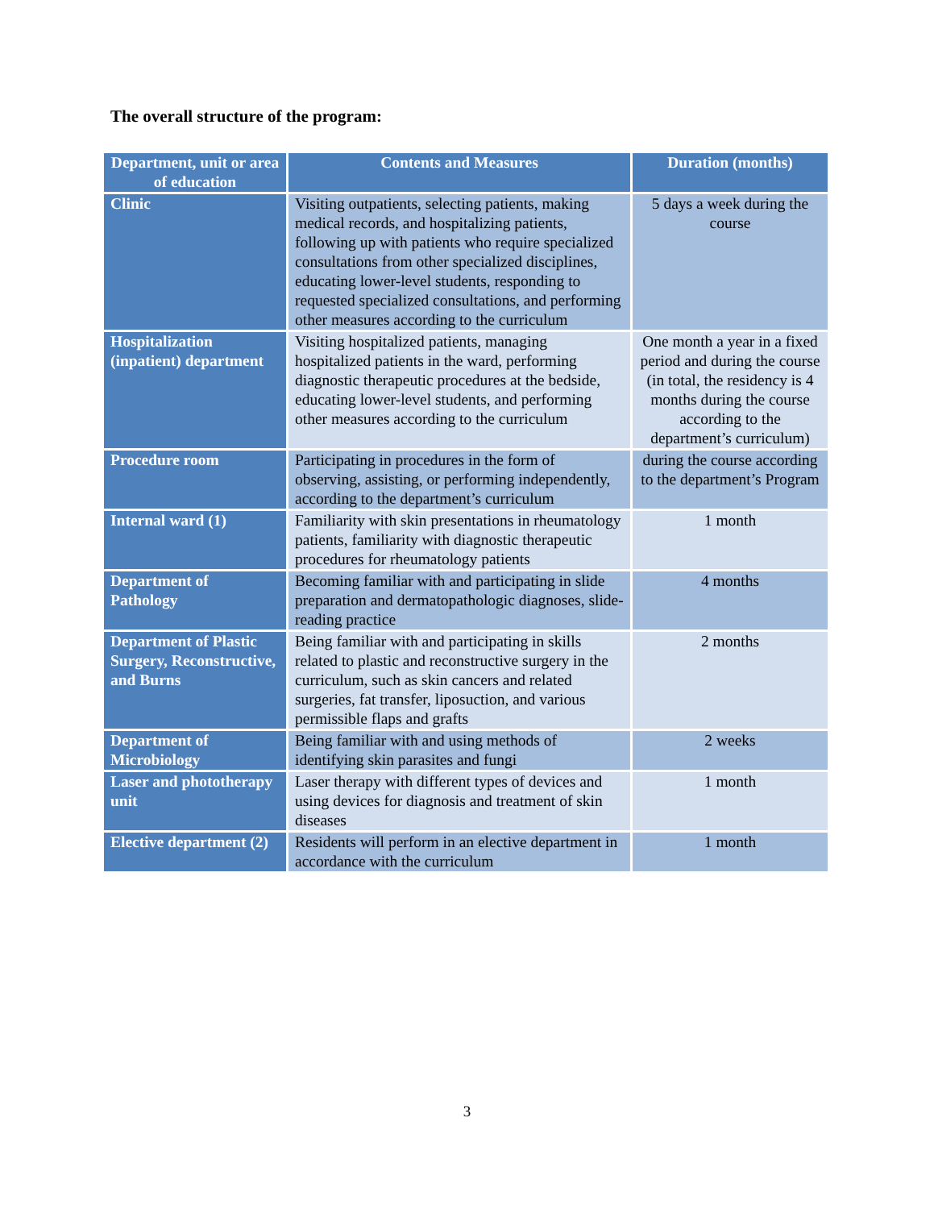The overall structure of the program:
| Department, unit or area of education | Contents and Measures | Duration (months) |
| --- | --- | --- |
| Clinic | Visiting outpatients, selecting patients, making medical records, and hospitalizing patients, following up with patients who require specialized consultations from other specialized disciplines, educating lower-level students, responding to requested specialized consultations, and performing other measures according to the curriculum | 5 days a week during the course |
| Hospitalization (inpatient) department | Visiting hospitalized patients, managing hospitalized patients in the ward, performing diagnostic therapeutic procedures at the bedside, educating lower-level students, and performing other measures according to the curriculum | One month a year in a fixed period and during the course (in total, the residency is 4 months during the course according to the department’s curriculum) |
| Procedure room | Participating in procedures in the form of observing, assisting, or performing independently, according to the department’s curriculum | during the course according to the department’s Program |
| Internal ward (1) | Familiarity with skin presentations in rheumatology patients, familiarity with diagnostic therapeutic procedures for rheumatology patients | 1 month |
| Department of Pathology | Becoming familiar with and participating in slide preparation and dermatopathologic diagnoses, slide-reading practice | 4 months |
| Department of Plastic Surgery, Reconstructive, and Burns | Being familiar with and participating in skills related to plastic and reconstructive surgery in the curriculum, such as skin cancers and related surgeries, fat transfer, liposuction, and various permissible flaps and grafts | 2 months |
| Department of Microbiology | Being familiar with and using methods of identifying skin parasites and fungi | 2 weeks |
| Laser and phototherapy unit | Laser therapy with different types of devices and using devices for diagnosis and treatment of skin diseases | 1 month |
| Elective department (2) | Residents will perform in an elective department in accordance with the curriculum | 1 month |
3